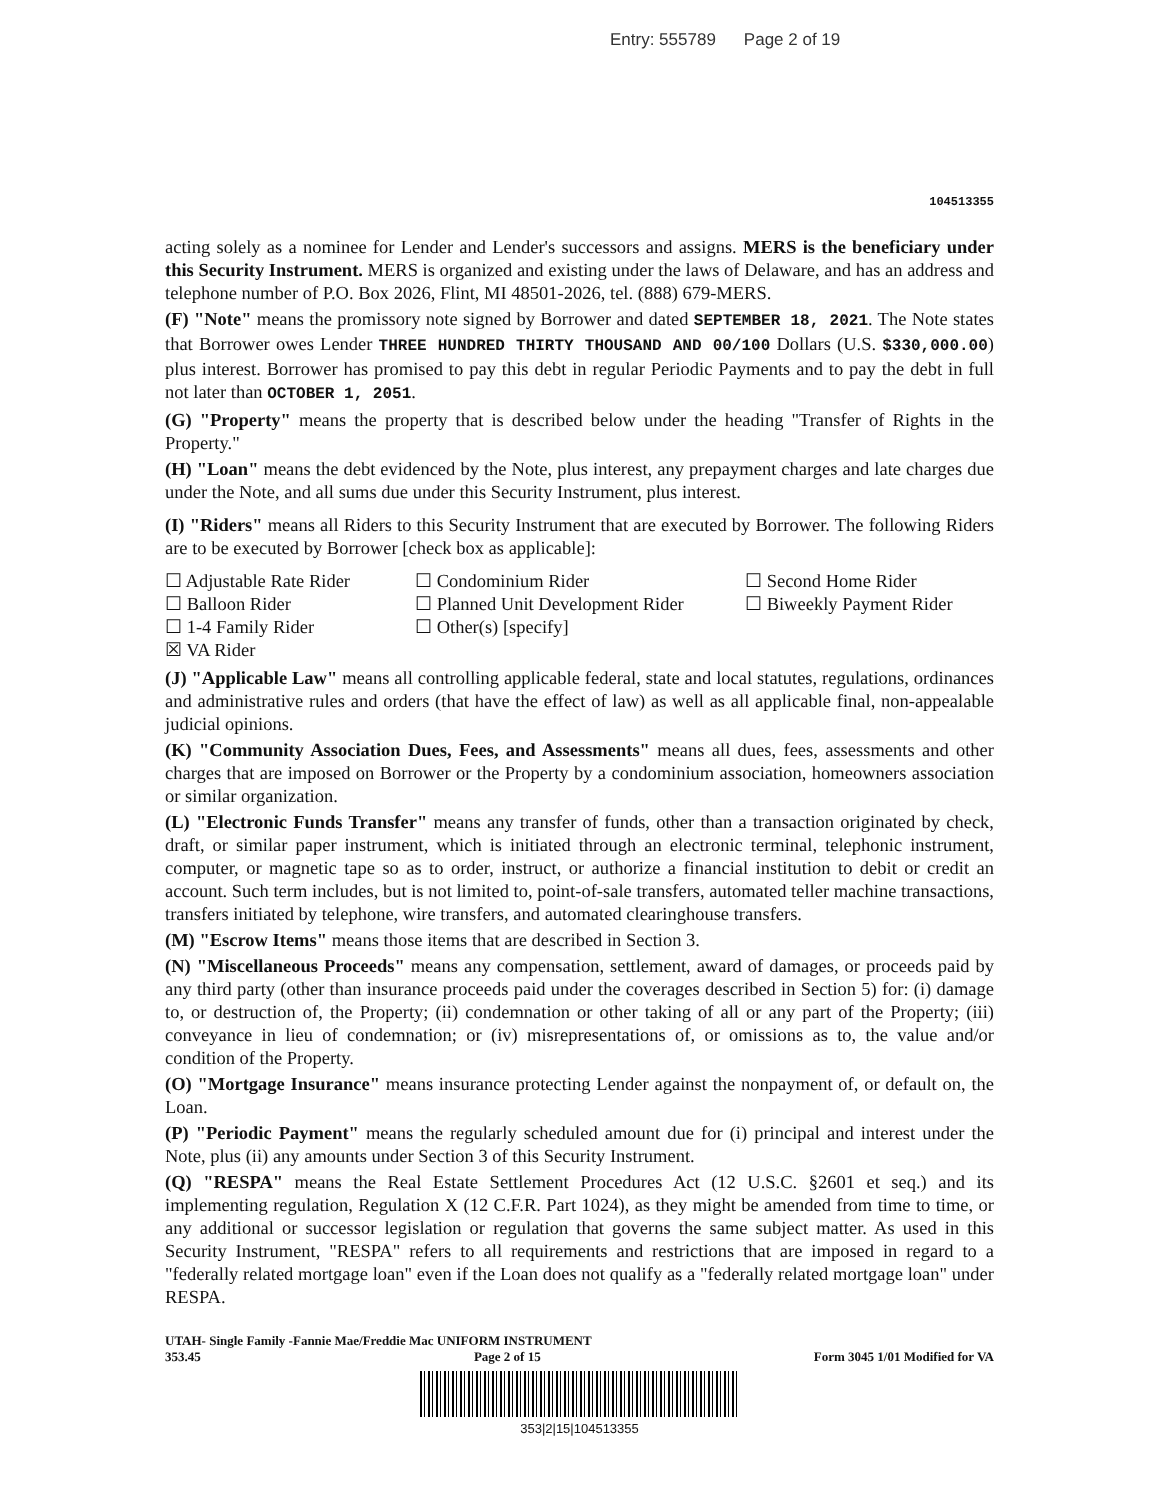Entry: 555789 Page 2 of 19
104513355
acting solely as a nominee for Lender and Lender's successors and assigns. MERS is the beneficiary under this Security Instrument. MERS is organized and existing under the laws of Delaware, and has an address and telephone number of P.O. Box 2026, Flint, MI 48501-2026, tel. (888) 679-MERS.
(F) "Note" means the promissory note signed by Borrower and dated SEPTEMBER 18, 2021. The Note states that Borrower owes Lender THREE HUNDRED THIRTY THOUSAND AND 00/100 Dollars (U.S. $330,000.00) plus interest. Borrower has promised to pay this debt in regular Periodic Payments and to pay the debt in full not later than OCTOBER 1, 2051.
(G) "Property" means the property that is described below under the heading "Transfer of Rights in the Property."
(H) "Loan" means the debt evidenced by the Note, plus interest, any prepayment charges and late charges due under the Note, and all sums due under this Security Instrument, plus interest.
(I) "Riders" means all Riders to this Security Instrument that are executed by Borrower. The following Riders are to be executed by Borrower [check box as applicable]:
☐ Adjustable Rate Rider
☐ Condominium Rider
☐ Second Home Rider
☐ Balloon Rider
☐ Planned Unit Development Rider
☐ Biweekly Payment Rider
☐ 1-4 Family Rider
☐ Other(s) [specify]
☒ VA Rider
(J) "Applicable Law" means all controlling applicable federal, state and local statutes, regulations, ordinances and administrative rules and orders (that have the effect of law) as well as all applicable final, non-appealable judicial opinions.
(K) "Community Association Dues, Fees, and Assessments" means all dues, fees, assessments and other charges that are imposed on Borrower or the Property by a condominium association, homeowners association or similar organization.
(L) "Electronic Funds Transfer" means any transfer of funds, other than a transaction originated by check, draft, or similar paper instrument, which is initiated through an electronic terminal, telephonic instrument, computer, or magnetic tape so as to order, instruct, or authorize a financial institution to debit or credit an account. Such term includes, but is not limited to, point-of-sale transfers, automated teller machine transactions, transfers initiated by telephone, wire transfers, and automated clearinghouse transfers.
(M) "Escrow Items" means those items that are described in Section 3.
(N) "Miscellaneous Proceeds" means any compensation, settlement, award of damages, or proceeds paid by any third party (other than insurance proceeds paid under the coverages described in Section 5) for: (i) damage to, or destruction of, the Property; (ii) condemnation or other taking of all or any part of the Property; (iii) conveyance in lieu of condemnation; or (iv) misrepresentations of, or omissions as to, the value and/or condition of the Property.
(O) "Mortgage Insurance" means insurance protecting Lender against the nonpayment of, or default on, the Loan.
(P) "Periodic Payment" means the regularly scheduled amount due for (i) principal and interest under the Note, plus (ii) any amounts under Section 3 of this Security Instrument.
(Q) "RESPA" means the Real Estate Settlement Procedures Act (12 U.S.C. §2601 et seq.) and its implementing regulation, Regulation X (12 C.F.R. Part 1024), as they might be amended from time to time, or any additional or successor legislation or regulation that governs the same subject matter. As used in this Security Instrument, "RESPA" refers to all requirements and restrictions that are imposed in regard to a "federally related mortgage loan" even if the Loan does not qualify as a "federally related mortgage loan" under RESPA.
UTAH- Single Family -Fannie Mae/Freddie Mac UNIFORM INSTRUMENT
353.45 Page 2 of 15 Form 3045 1/01 Modified for VA
353|2|15|104513355